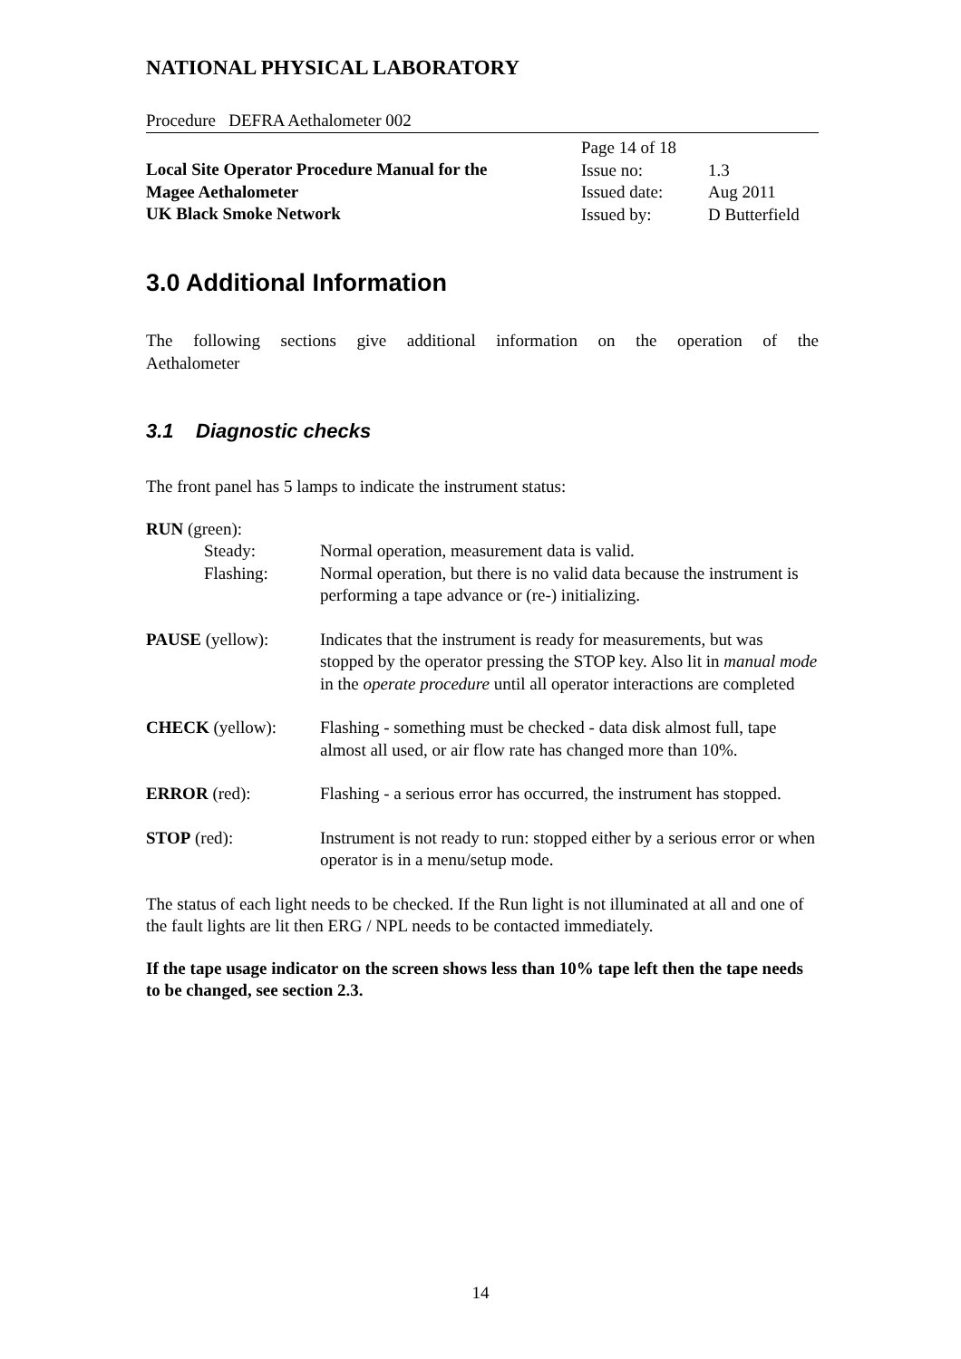NATIONAL PHYSICAL LABORATORY
Procedure DEFRA Aethalometer 002
Local Site Operator Procedure Manual for the
Magee Aethalometer
UK Black Smoke Network
| Page 14 of 18 | |
| Issue no: | 1.3 |
| Issued date: | Aug 2011 |
| Issued by: | D Butterfield |
3.0 Additional Information
The following sections give additional information on the operation of the
Aethalometer
3.1 Diagnostic checks
The front panel has 5 lamps to indicate the instrument status:
RUN (green):
Steady: Normal operation, measurement data is valid.
Flashing: Normal operation, but there is no valid data because the instrument is performing a tape advance or (re-) initializing.
PAUSE (yellow): Indicates that the instrument is ready for measurements, but was stopped by the operator pressing the STOP key. Also lit in manual mode in the operate procedure until all operator interactions are completed
CHECK (yellow): Flashing - something must be checked - data disk almost full, tape almost all used, or air flow rate has changed more than 10%.
ERROR (red): Flashing - a serious error has occurred, the instrument has stopped.
STOP (red): Instrument is not ready to run: stopped either by a serious error or when operator is in a menu/setup mode.
The status of each light needs to be checked. If the Run light is not illuminated at all and one of the fault lights are lit then ERG / NPL needs to be contacted immediately.
If the tape usage indicator on the screen shows less than 10% tape left then the tape needs to be changed, see section 2.3.
14